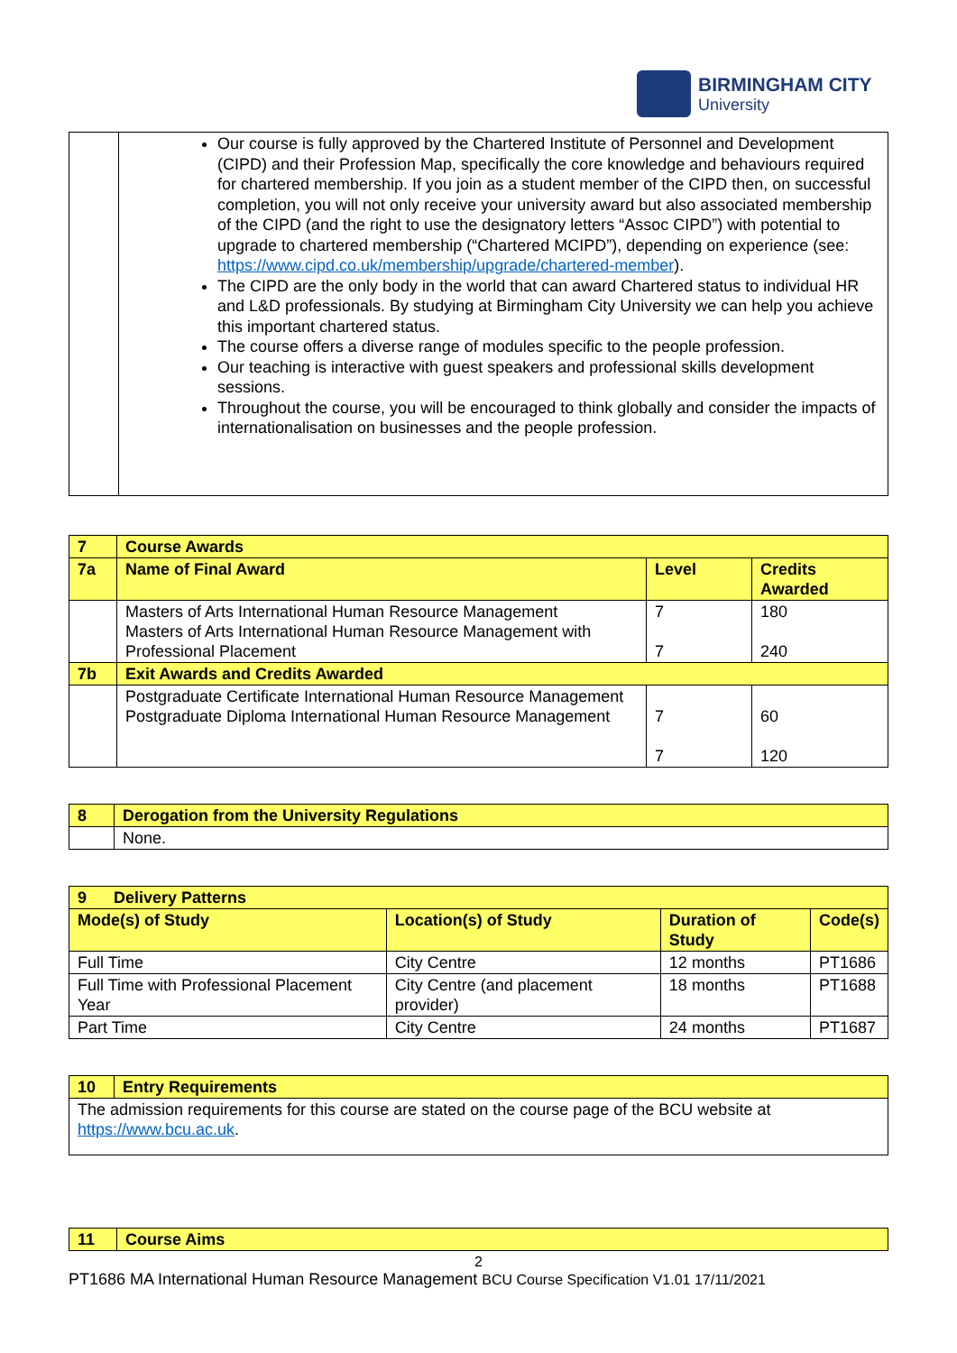BIRMINGHAM CITY
University
| | Our course is fully approved by the Chartered Institute of Personnel and Development (CIPD) and their Profession Map, specifically the core knowledge and behaviours required for chartered membership. If you join as a student member of the CIPD then, on successful completion, you will not only receive your university award but also associated membership of the CIPD (and the right to use the designatory letters “Assoc CIPD”) with potential to upgrade to chartered membership (“Chartered MCIPD”), depending on experience (see: https://www.cipd.co.uk/membership/upgrade/chartered-member ). The CIPD are the only body in the world that can award Chartered status to individual HR and L&D professionals. By studying at Birmingham City University we can help you achieve this important chartered status. The course offers a diverse range of modules specific to the people profession. Our teaching is interactive with guest speakers and professional skills development sessions. Throughout the course, you will be encouraged to think globally and consider the impacts of internationalisation on businesses and the people profession. |
| 7 | Course Awards | | |
| --- | --- | --- | --- |
| 7a | Name of Final Award | Level | Credits Awarded |
| | Masters of Arts International Human Resource Management Masters of Arts International Human Resource Management with Professional Placement | 7 7 | 180 240 |
| 7b | Exit Awards and Credits Awarded | | |
| | Postgraduate Certificate International Human Resource Management Postgraduate Diploma International Human Resource Management | 7 7 | 60 120 |
| 8 | Derogation from the University Regulations |
| --- | --- |
| | None. |
| 9 Delivery Patterns | | | |
| --- | --- | --- | --- |
| Mode(s) of Study | Location(s) of Study | Duration of Study | Code(s) |
| Full Time | City Centre | 12 months | PT1686 |
| Full Time with Professional Placement Year | City Centre (and placement provider) | 18 months | PT1688 |
| Part Time | City Centre | 24 months | PT1687 |
| 10 | Entry Requirements |
| --- | --- |
| The admission requirements for this course are stated on the course page of the BCU website at https://www.bcu.ac.uk . | |
| 11 | Course Aims |
| --- | --- |
2
PT1686 MA International Human Resource Management BCU Course Specification V1.01 17/11/2021